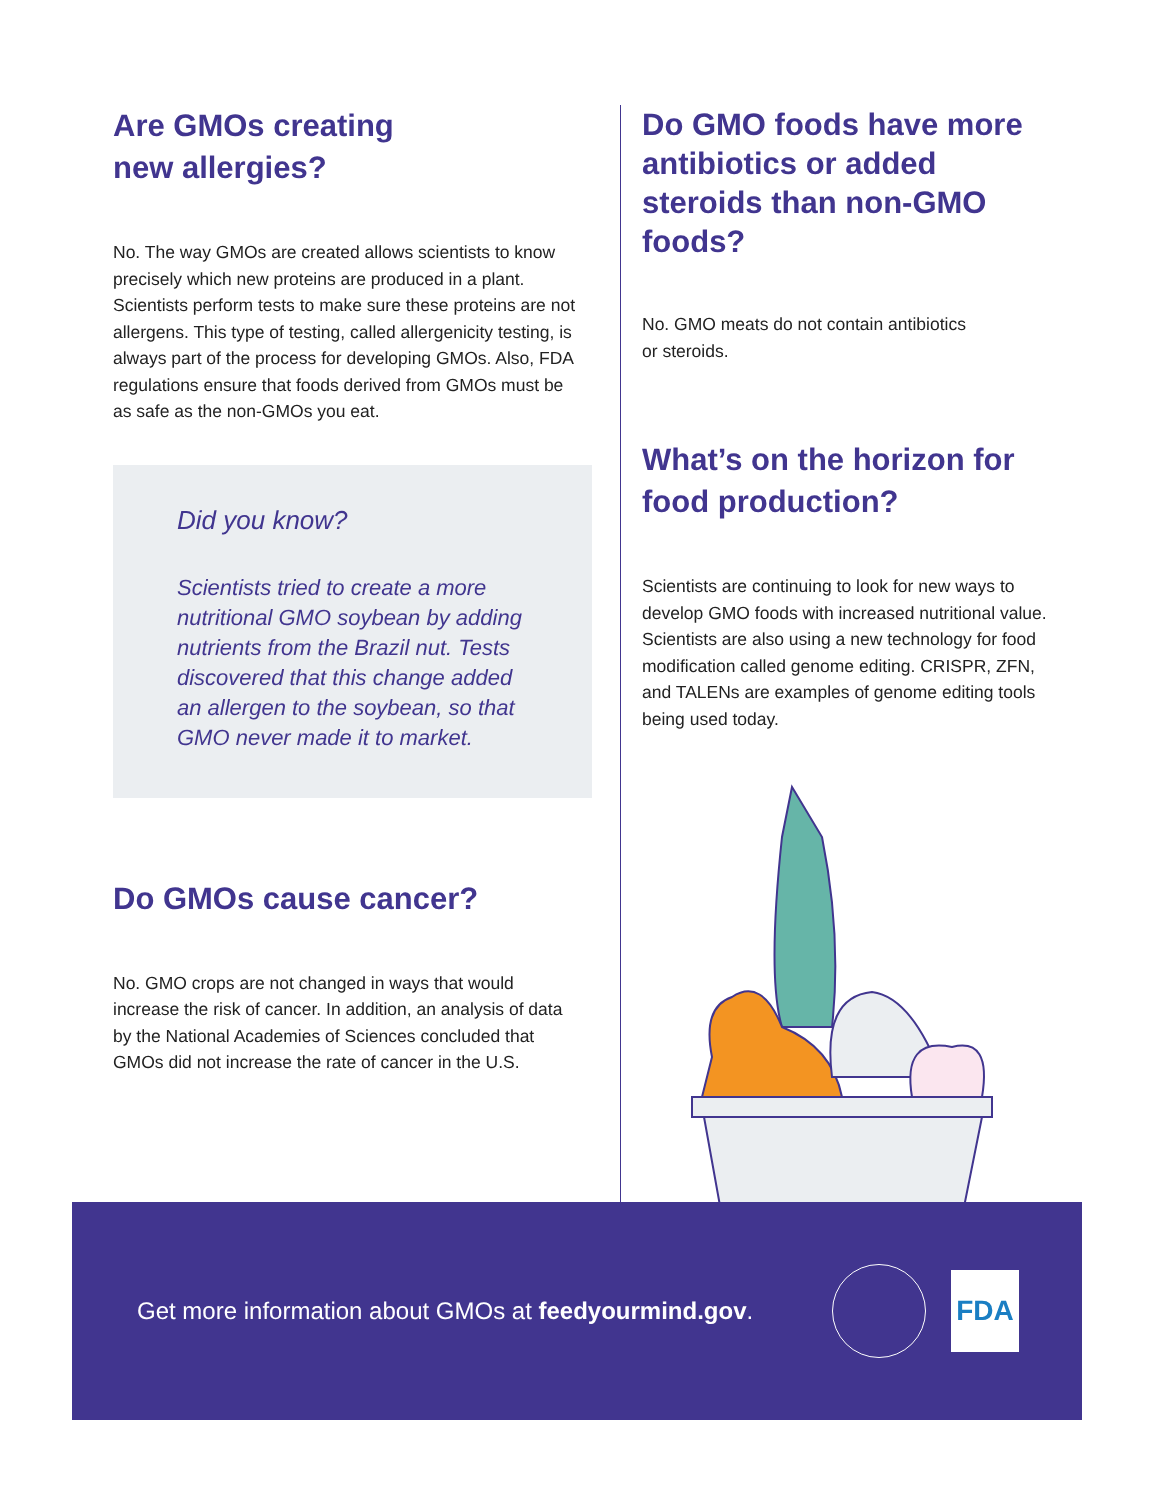Are GMOs creating
new allergies?
No. The way GMOs are created allows scientists to know precisely which new proteins are produced in a plant. Scientists perform tests to make sure these proteins are not allergens. This type of testing, called allergenicity testing, is always part of the process for developing GMOs. Also, FDA regulations ensure that foods derived from GMOs must be as safe as the non-GMOs you eat.
Did you know?
Scientists tried to create a more nutritional GMO soybean by adding nutrients from the Brazil nut. Tests discovered that this change added an allergen to the soybean, so that GMO never made it to market.
Do GMOs cause cancer?
No. GMO crops are not changed in ways that would increase the risk of cancer. In addition, an analysis of data by the National Academies of Sciences concluded that GMOs did not increase the rate of cancer in the U.S.
Do GMO foods have more antibiotics or added steroids than non-GMO foods?
No. GMO meats do not contain antibiotics
or steroids.
What’s on the horizon for food production?
Scientists are continuing to look for new ways to develop GMO foods with increased nutritional value. Scientists are also using a new technology for food modification called genome editing. CRISPR, ZFN, and TALENs are examples of genome editing tools being used today.
Get more information about GMOs at feedyourmind.gov.
FDA